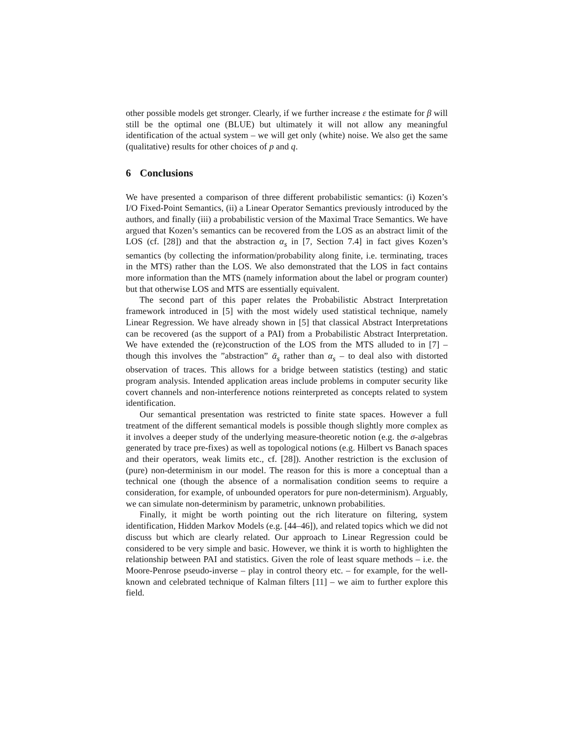other possible models get stronger. Clearly, if we further increase ε the estimate for β will still be the optimal one (BLUE) but ultimately it will not allow any meaningful identification of the actual system – we will get only (white) noise. We also get the same (qualitative) results for other choices of p and q.
6 Conclusions
We have presented a comparison of three different probabilistic semantics: (i) Kozen’s I/O Fixed-Point Semantics, (ii) a Linear Operator Semantics previously introduced by the authors, and finally (iii) a probabilistic version of the Maximal Trace Semantics. We have argued that Kozen’s semantics can be recovered from the LOS as an abstract limit of the LOS (cf. [28]) and that the abstraction α<sub>s</sub> in [7, Section 7.4] in fact gives Kozen’s semantics (by collecting the information/probability along finite, i.e. terminating, traces in the MTS) rather than the LOS. We also demonstrated that the LOS in fact contains more information than the MTS (namely information about the label or program counter) but that otherwise LOS and MTS are essentially equivalent.
The second part of this paper relates the Probabilistic Abstract Interpretation framework introduced in [5] with the most widely used statistical technique, namely Linear Regression. We have already shown in [5] that classical Abstract Interpretations can be recovered (as the support of a PAI) from a Probabilistic Abstract Interpretation. We have extended the (re)construction of the LOS from the MTS alluded to in [7] – though this involves the ”abstraction” ᾱ<sub>s</sub> rather than α<sub>s</sub> – to deal also with distorted observation of traces. This allows for a bridge between statistics (testing) and static program analysis. Intended application areas include problems in computer security like covert channels and non-interference notions reinterpreted as concepts related to system identification.
Our semantical presentation was restricted to finite state spaces. However a full treatment of the different semantical models is possible though slightly more complex as it involves a deeper study of the underlying measure-theoretic notion (e.g. the σ-algebras generated by trace pre-fixes) as well as topological notions (e.g. Hilbert vs Banach spaces and their operators, weak limits etc., cf. [28]). Another restriction is the exclusion of (pure) non-determinism in our model. The reason for this is more a conceptual than a technical one (though the absence of a normalisation condition seems to require a consideration, for example, of unbounded operators for pure non-determinism). Arguably, we can simulate non-determinism by parametric, unknown probabilities.
Finally, it might be worth pointing out the rich literature on filtering, system identification, Hidden Markov Models (e.g. [44–46]), and related topics which we did not discuss but which are clearly related. Our approach to Linear Regression could be considered to be very simple and basic. However, we think it is worth to highlighten the relationship between PAI and statistics. Given the role of least square methods – i.e. the Moore-Penrose pseudo-inverse – play in control theory etc. – for example, for the well-known and celebrated technique of Kalman filters [11] – we aim to further explore this field.